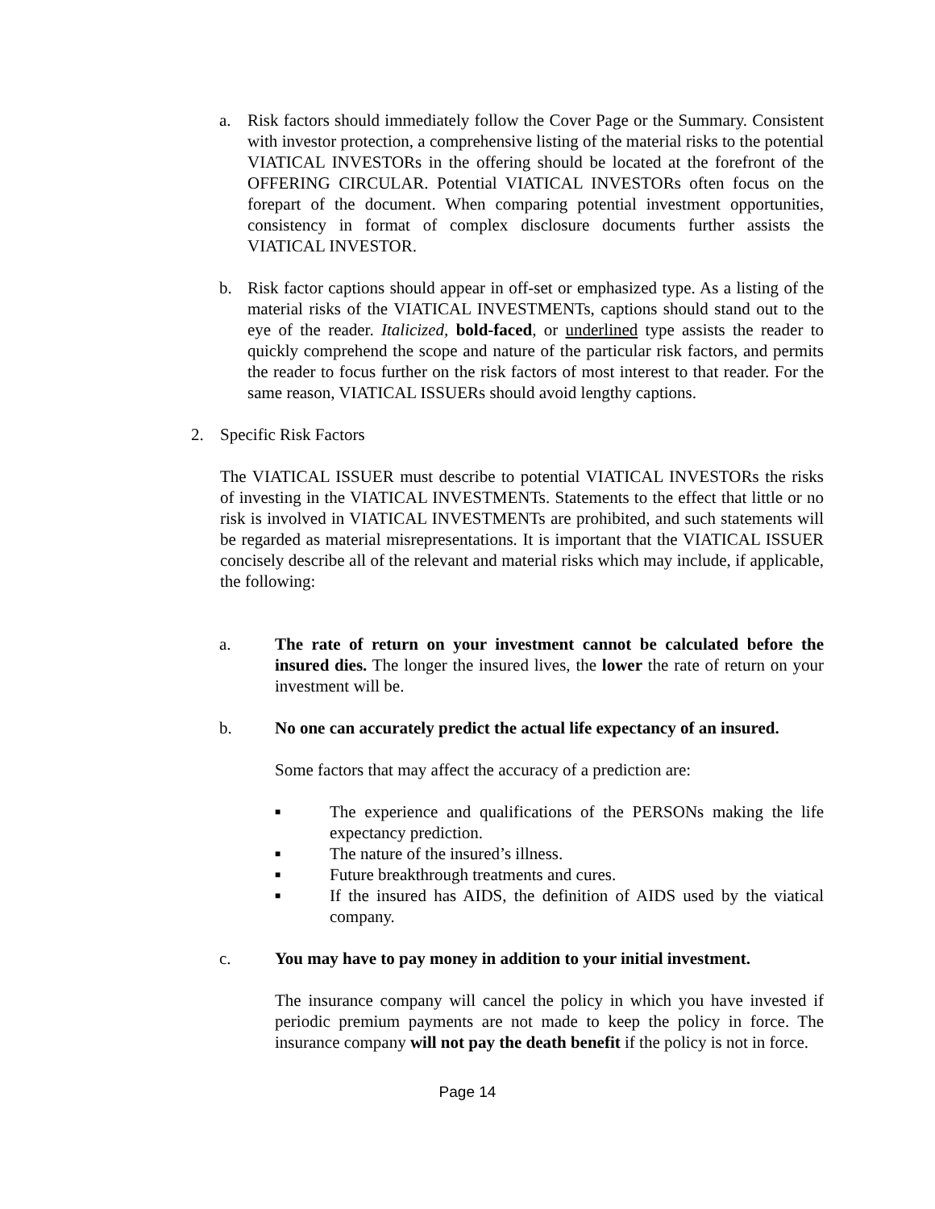a. Risk factors should immediately follow the Cover Page or the Summary. Consistent with investor protection, a comprehensive listing of the material risks to the potential VIATICAL INVESTORs in the offering should be located at the forefront of the OFFERING CIRCULAR. Potential VIATICAL INVESTORs often focus on the forepart of the document. When comparing potential investment opportunities, consistency in format of complex disclosure documents further assists the VIATICAL INVESTOR.
b. Risk factor captions should appear in off-set or emphasized type. As a listing of the material risks of the VIATICAL INVESTMENTs, captions should stand out to the eye of the reader. Italicized, bold-faced, or underlined type assists the reader to quickly comprehend the scope and nature of the particular risk factors, and permits the reader to focus further on the risk factors of most interest to that reader. For the same reason, VIATICAL ISSUERs should avoid lengthy captions.
2. Specific Risk Factors
The VIATICAL ISSUER must describe to potential VIATICAL INVESTORs the risks of investing in the VIATICAL INVESTMENTs. Statements to the effect that little or no risk is involved in VIATICAL INVESTMENTs are prohibited, and such statements will be regarded as material misrepresentations. It is important that the VIATICAL ISSUER concisely describe all of the relevant and material risks which may include, if applicable, the following:
a. The rate of return on your investment cannot be calculated before the insured dies. The longer the insured lives, the lower the rate of return on your investment will be.
b. No one can accurately predict the actual life expectancy of an insured.
Some factors that may affect the accuracy of a prediction are:
■
The experience and qualifications of the PERSONs making the life expectancy prediction.
■
The nature of the insured’s illness.
■
Future breakthrough treatments and cures.
■
If the insured has AIDS, the definition of AIDS used by the viatical company.
c. You may have to pay money in addition to your initial investment.
The insurance company will cancel the policy in which you have invested if periodic premium payments are not made to keep the policy in force. The insurance company will not pay the death benefit if the policy is not in force.
Page 14